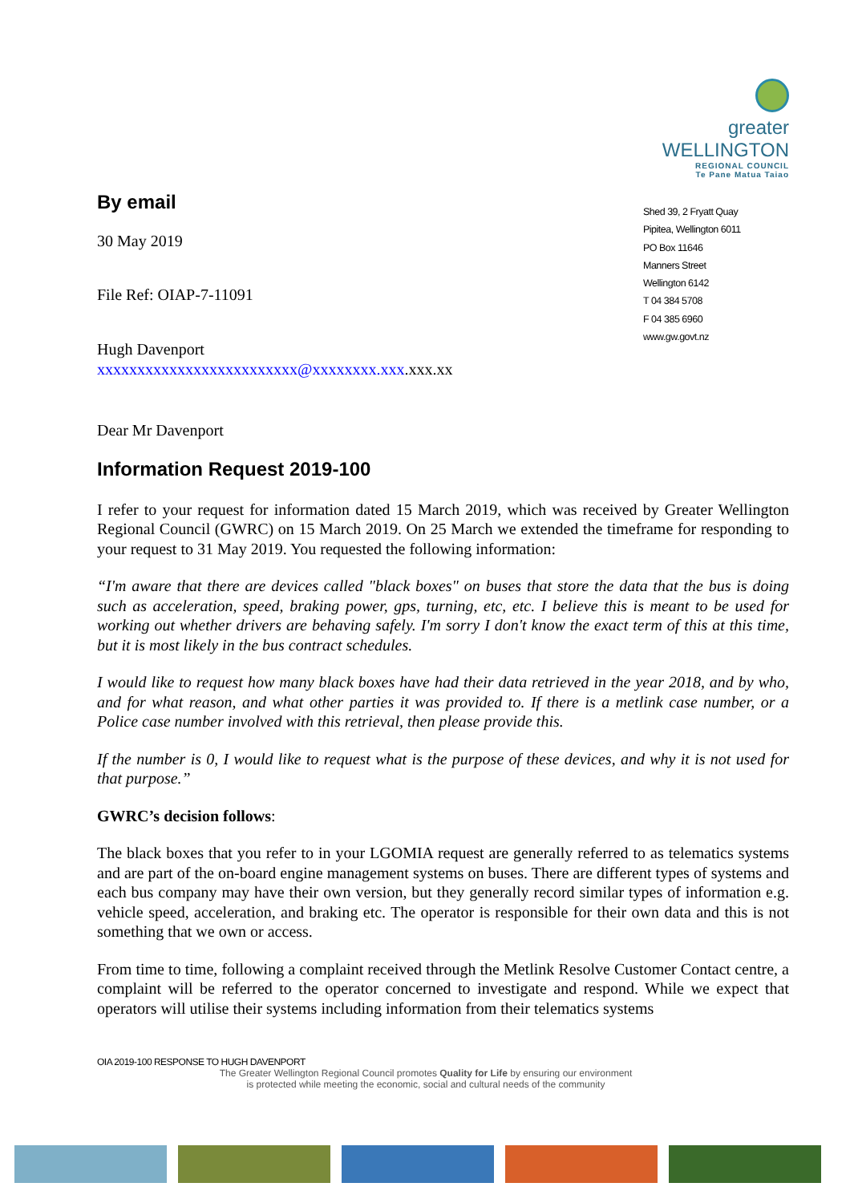By email
30 May 2019
File Ref: OIAP-7-11091
Hugh Davenport
xxxxxxxxxxxxxxxxxxxxxxxxx@xxxxxxxx.xxx.xxx.xx
greater WELLINGTON
REGIONAL COUNCIL
Te Pane Matua Taiao
Shed 39, 2 Fryatt Quay
Pipitea, Wellington 6011
PO Box 11646
Manners Street
Wellington 6142
T 04 384 5708
F 04 385 6960
www.gw.govt.nz
Dear Mr Davenport
Information Request 2019-100
I refer to your request for information dated 15 March 2019, which was received by Greater Wellington Regional Council (GWRC) on 15 March 2019. On 25 March we extended the timeframe for responding to your request to 31 May 2019. You requested the following information:
“I'm aware that there are devices called "black boxes" on buses that store the data that the bus is doing such as acceleration, speed, braking power, gps, turning, etc, etc. I believe this is meant to be used for working out whether drivers are behaving safely. I'm sorry I don't know the exact term of this at this time, but it is most likely in the bus contract schedules.
I would like to request how many black boxes have had their data retrieved in the year 2018, and by who, and for what reason, and what other parties it was provided to. If there is a metlink case number, or a Police case number involved with this retrieval, then please provide this.
If the number is 0, I would like to request what is the purpose of these devices, and why it is not used for that purpose.”
GWRC’s decision follows:
The black boxes that you refer to in your LGOMIA request are generally referred to as telematics systems and are part of the on-board engine management systems on buses. There are different types of systems and each bus company may have their own version, but they generally record similar types of information e.g. vehicle speed, acceleration, and braking etc. The operator is responsible for their own data and this is not something that we own or access.
From time to time, following a complaint received through the Metlink Resolve Customer Contact centre, a complaint will be referred to the operator concerned to investigate and respond. While we expect that operators will utilise their systems including information from their telematics systems
OIA 2019-100 RESPONSE TO HUGH DAVENPORT
The Greater Wellington Regional Council promotes Quality for Life by ensuring our environment
is protected while meeting the economic, social and cultural needs of the community